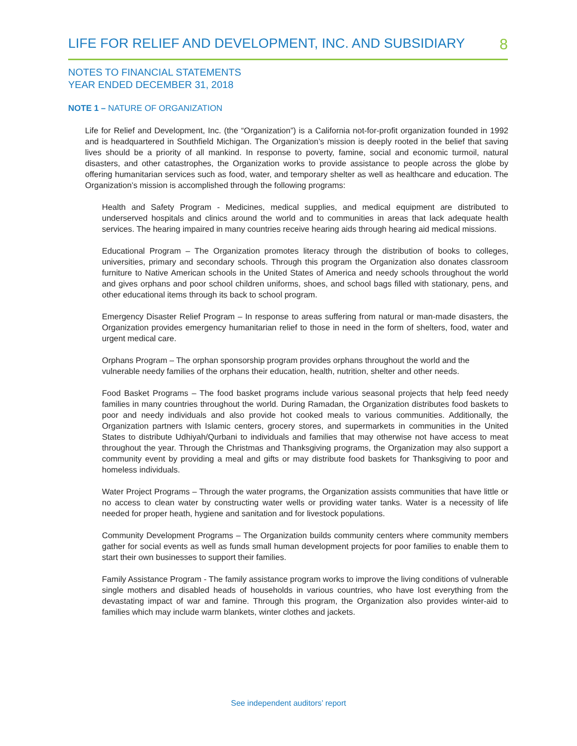LIFE FOR RELIEF AND DEVELOPMENT, INC. AND SUBSIDIARY 8
NOTES TO FINANCIAL STATEMENTS
YEAR ENDED DECEMBER 31, 2018
NOTE 1 – NATURE OF ORGANIZATION
Life for Relief and Development, Inc. (the “Organization”) is a California not-for-profit organization founded in 1992 and is headquartered in Southfield Michigan. The Organization’s mission is deeply rooted in the belief that saving lives should be a priority of all mankind. In response to poverty, famine, social and economic turmoil, natural disasters, and other catastrophes, the Organization works to provide assistance to people across the globe by offering humanitarian services such as food, water, and temporary shelter as well as healthcare and education. The Organization’s mission is accomplished through the following programs:
Health and Safety Program - Medicines, medical supplies, and medical equipment are distributed to underserved hospitals and clinics around the world and to communities in areas that lack adequate health services. The hearing impaired in many countries receive hearing aids through hearing aid medical missions.
Educational Program – The Organization promotes literacy through the distribution of books to colleges, universities, primary and secondary schools. Through this program the Organization also donates classroom furniture to Native American schools in the United States of America and needy schools throughout the world and gives orphans and poor school children uniforms, shoes, and school bags filled with stationary, pens, and other educational items through its back to school program.
Emergency Disaster Relief Program – In response to areas suffering from natural or man-made disasters, the Organization provides emergency humanitarian relief to those in need in the form of shelters, food, water and urgent medical care.
Orphans Program – The orphan sponsorship program provides orphans throughout the world and the vulnerable needy families of the orphans their education, health, nutrition, shelter and other needs.
Food Basket Programs – The food basket programs include various seasonal projects that help feed needy families in many countries throughout the world. During Ramadan, the Organization distributes food baskets to poor and needy individuals and also provide hot cooked meals to various communities. Additionally, the Organization partners with Islamic centers, grocery stores, and supermarkets in communities in the United States to distribute Udhiyah/Qurbani to individuals and families that may otherwise not have access to meat throughout the year. Through the Christmas and Thanksgiving programs, the Organization may also support a community event by providing a meal and gifts or may distribute food baskets for Thanksgiving to poor and homeless individuals.
Water Project Programs – Through the water programs, the Organization assists communities that have little or no access to clean water by constructing water wells or providing water tanks. Water is a necessity of life needed for proper heath, hygiene and sanitation and for livestock populations.
Community Development Programs – The Organization builds community centers where community members gather for social events as well as funds small human development projects for poor families to enable them to start their own businesses to support their families.
Family Assistance Program - The family assistance program works to improve the living conditions of vulnerable single mothers and disabled heads of households in various countries, who have lost everything from the devastating impact of war and famine. Through this program, the Organization also provides winter-aid to families which may include warm blankets, winter clothes and jackets.
See independent auditors’ report